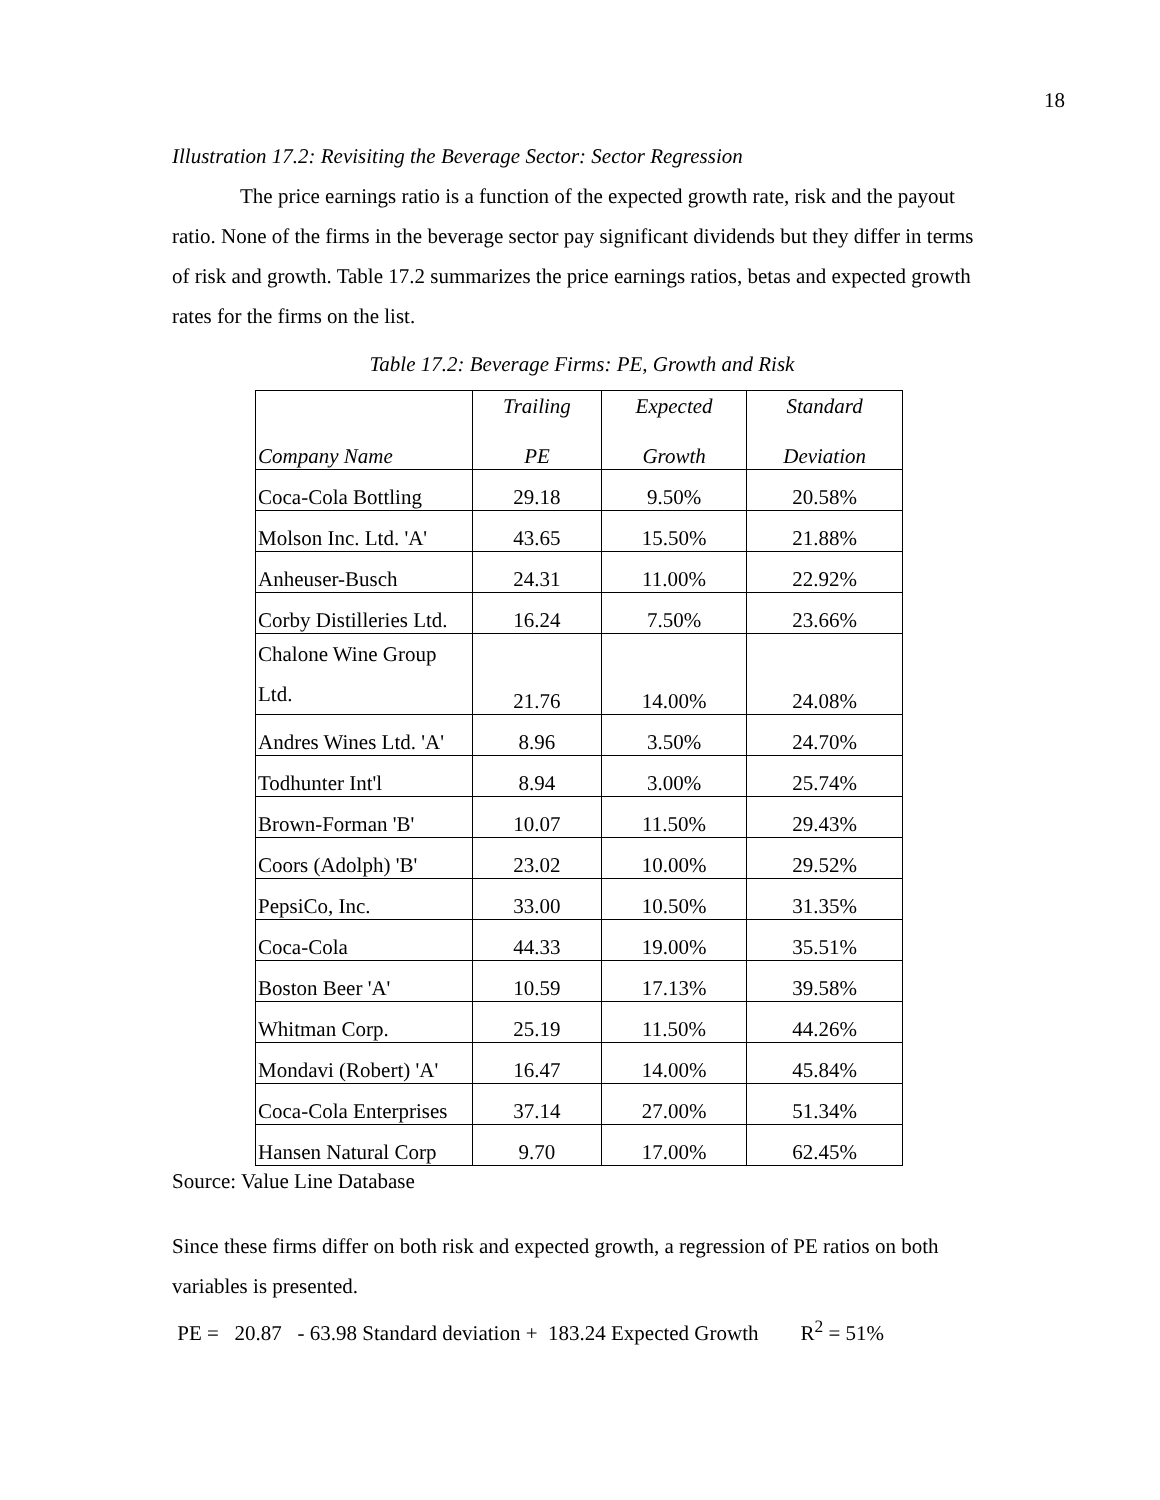18
Illustration 17.2: Revisiting the Beverage Sector: Sector Regression
The price earnings ratio is a function of the expected growth rate, risk and the payout ratio. None of the firms in the beverage sector pay significant dividends but they differ in terms of risk and growth. Table 17.2 summarizes the price earnings ratios, betas and expected growth rates for the firms on the list.
Table 17.2: Beverage Firms: PE, Growth and Risk
| Company Name | Trailing PE | Expected Growth | Standard Deviation |
| Coca-Cola Bottling | 29.18 | 9.50% | 20.58% |
| Molson Inc. Ltd. 'A' | 43.65 | 15.50% | 21.88% |
| Anheuser-Busch | 24.31 | 11.00% | 22.92% |
| Corby Distilleries Ltd. | 16.24 | 7.50% | 23.66% |
| Chalone Wine Group Ltd. | 21.76 | 14.00% | 24.08% |
| Andres Wines Ltd. 'A' | 8.96 | 3.50% | 24.70% |
| Todhunter Int'l | 8.94 | 3.00% | 25.74% |
| Brown-Forman 'B' | 10.07 | 11.50% | 29.43% |
| Coors (Adolph) 'B' | 23.02 | 10.00% | 29.52% |
| PepsiCo, Inc. | 33.00 | 10.50% | 31.35% |
| Coca-Cola | 44.33 | 19.00% | 35.51% |
| Boston Beer 'A' | 10.59 | 17.13% | 39.58% |
| Whitman Corp. | 25.19 | 11.50% | 44.26% |
| Mondavi (Robert) 'A' | 16.47 | 14.00% | 45.84% |
| Coca-Cola Enterprises | 37.14 | 27.00% | 51.34% |
| Hansen Natural Corp | 9.70 | 17.00% | 62.45% |
Source: Value Line Database
Since these firms differ on both risk and expected growth, a regression of PE ratios on both variables is presented.
PE = 20.87 - 63.98 Standard deviation + 183.24 Expected Growth R<sup>2</sup> = 51%